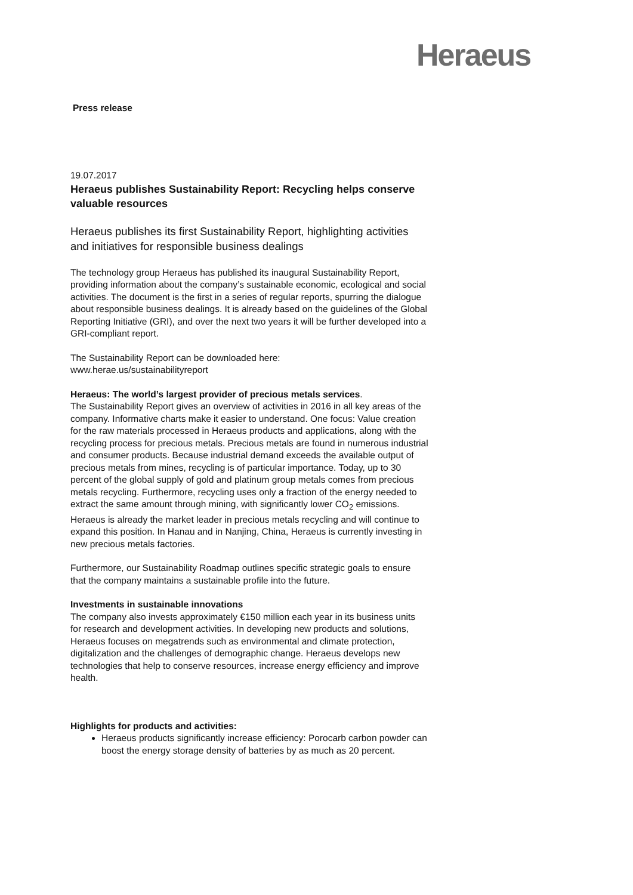Heraeus
Press release
19.07.2017
Heraeus publishes Sustainability Report: Recycling helps conserve valuable resources
Heraeus publishes its first Sustainability Report, highlighting activities and initiatives for responsible business dealings
The technology group Heraeus has published its inaugural Sustainability Report, providing information about the company’s sustainable economic, ecological and social activities. The document is the first in a series of regular reports, spurring the dialogue about responsible business dealings. It is already based on the guidelines of the Global Reporting Initiative (GRI), and over the next two years it will be further developed into a GRI-compliant report.
The Sustainability Report can be downloaded here:
www.herae.us/sustainabilityreport
Heraeus: The world’s largest provider of precious metals services.
The Sustainability Report gives an overview of activities in 2016 in all key areas of the company. Informative charts make it easier to understand. One focus: Value creation for the raw materials processed in Heraeus products and applications, along with the recycling process for precious metals. Precious metals are found in numerous industrial and consumer products. Because industrial demand exceeds the available output of precious metals from mines, recycling is of particular importance. Today, up to 30 percent of the global supply of gold and platinum group metals comes from precious metals recycling. Furthermore, recycling uses only a fraction of the energy needed to extract the same amount through mining, with significantly lower CO<sub>2</sub> emissions. Heraeus is already the market leader in precious metals recycling and will continue to expand this position. In Hanau and in Nanjing, China, Heraeus is currently investing in new precious metals factories.
Furthermore, our Sustainability Roadmap outlines specific strategic goals to ensure that the company maintains a sustainable profile into the future.
Investments in sustainable innovations
The company also invests approximately €150 million each year in its business units for research and development activities. In developing new products and solutions, Heraeus focuses on megatrends such as environmental and climate protection, digitalization and the challenges of demographic change. Heraeus develops new technologies that help to conserve resources, increase energy efficiency and improve health.
Highlights for products and activities:
Heraeus products significantly increase efficiency: Porocarb carbon powder can boost the energy storage density of batteries by as much as 20 percent.